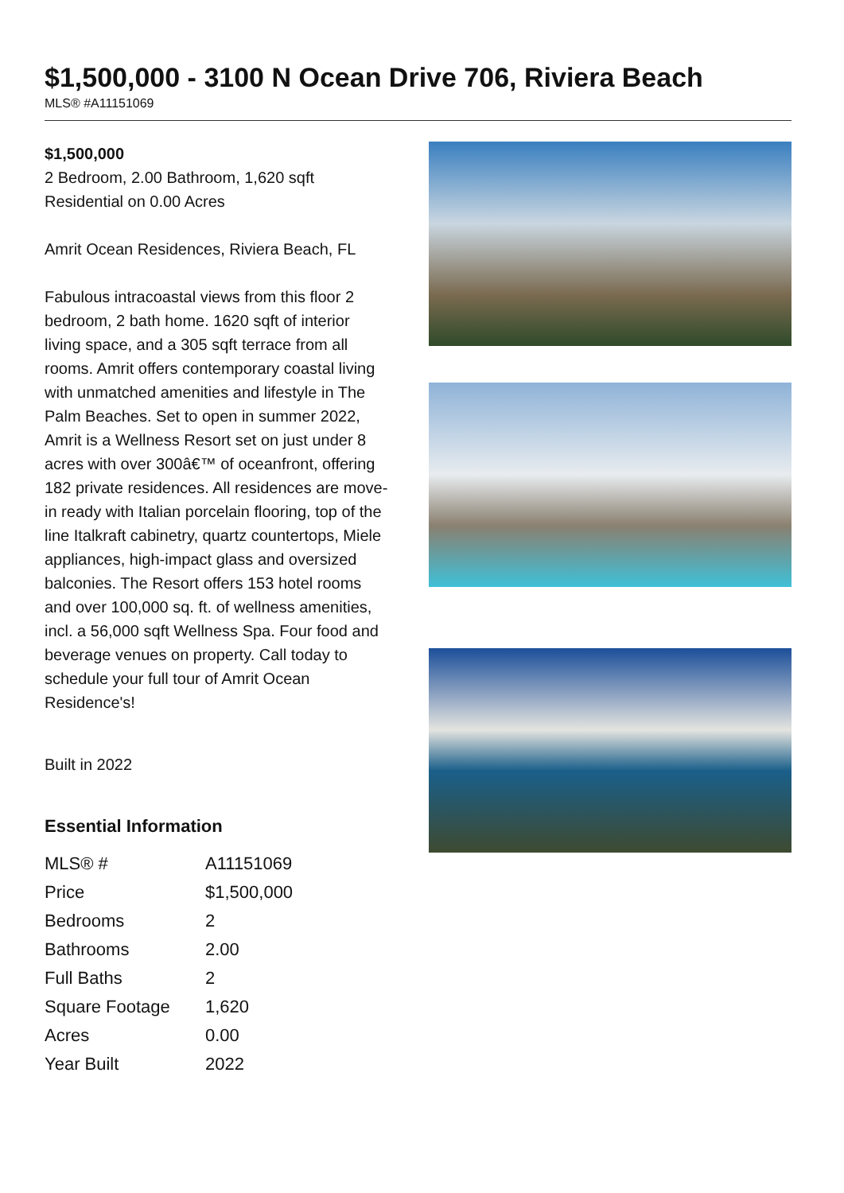$1,500,000 - 3100 N Ocean Drive 706, Riviera Beach
MLS® #A11151069
$1,500,000
2 Bedroom, 2.00 Bathroom, 1,620 sqft
Residential on 0.00 Acres
Amrit Ocean Residences, Riviera Beach, FL
Fabulous intracoastal views from this floor 2 bedroom, 2 bath home. 1620 sqft of interior living space, and a 305 sqft terrace from all rooms. Amrit offers contemporary coastal living with unmatched amenities and lifestyle in The Palm Beaches. Set to open in summer 2022, Amrit is a Wellness Resort set on just under 8 acres with over 300â€™ of oceanfront, offering 182 private residences. All residences are move-in ready with Italian porcelain flooring, top of the line Italkraft cabinetry, quartz countertops, Miele appliances, high-impact glass and oversized balconies. The Resort offers 153 hotel rooms and over 100,000 sq. ft. of wellness amenities, incl. a 56,000 sqft Wellness Spa. Four food and beverage venues on property. Call today to schedule your full tour of Amrit Ocean Residence's!
Built in 2022
Essential Information
| MLS® # | A11151069 |
| Price | $1,500,000 |
| Bedrooms | 2 |
| Bathrooms | 2.00 |
| Full Baths | 2 |
| Square Footage | 1,620 |
| Acres | 0.00 |
| Year Built | 2022 |